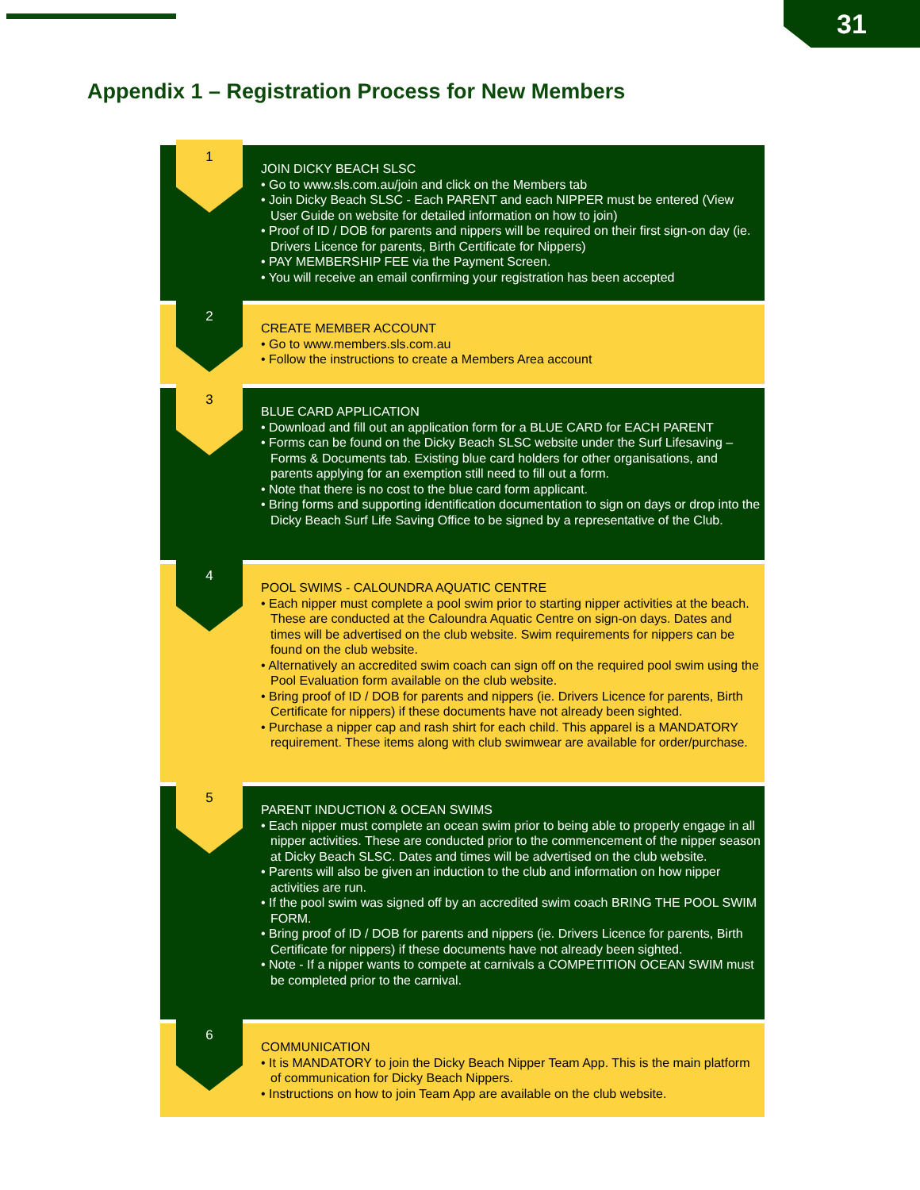31
Appendix 1 – Registration Process for New Members
1
JOIN DICKY BEACH SLSC
• Go to www.sls.com.au/join and click on the Members tab
• Join Dicky Beach SLSC - Each PARENT and each NIPPER must be entered (View User Guide on website for detailed information on how to join)
• Proof of ID / DOB for parents and nippers will be required on their first sign-on day (ie. Drivers Licence for parents, Birth Certificate for Nippers)
• PAY MEMBERSHIP FEE via the Payment Screen.
• You will receive an email confirming your registration has been accepted
2
CREATE MEMBER ACCOUNT
• Go to www.members.sls.com.au
• Follow the instructions to create a Members Area account
3
BLUE CARD APPLICATION
• Download and fill out an application form for a BLUE CARD for EACH PARENT
• Forms can be found on the Dicky Beach SLSC website under the Surf Lifesaving – Forms & Documents tab. Existing blue card holders for other organisations, and parents applying for an exemption still need to fill out a form.
• Note that there is no cost to the blue card form applicant.
• Bring forms and supporting identification documentation to sign on days or drop into the Dicky Beach Surf Life Saving Office to be signed by a representative of the Club.
4
POOL SWIMS - CALOUNDRA AQUATIC CENTRE
• Each nipper must complete a pool swim prior to starting nipper activities at the beach. These are conducted at the Caloundra Aquatic Centre on sign-on days. Dates and times will be advertised on the club website. Swim requirements for nippers can be found on the club website.
• Alternatively an accredited swim coach can sign off on the required pool swim using the Pool Evaluation form available on the club website.
• Bring proof of ID / DOB for parents and nippers (ie. Drivers Licence for parents, Birth Certificate for nippers) if these documents have not already been sighted.
• Purchase a nipper cap and rash shirt for each child. This apparel is a MANDATORY requirement. These items along with club swimwear are available for order/purchase.
5
PARENT INDUCTION & OCEAN SWIMS
• Each nipper must complete an ocean swim prior to being able to properly engage in all nipper activities. These are conducted prior to the commencement of the nipper season at Dicky Beach SLSC. Dates and times will be advertised on the club website.
• Parents will also be given an induction to the club and information on how nipper activities are run.
• If the pool swim was signed off by an accredited swim coach BRING THE POOL SWIM FORM.
• Bring proof of ID / DOB for parents and nippers (ie. Drivers Licence for parents, Birth Certificate for nippers) if these documents have not already been sighted.
• Note - If a nipper wants to compete at carnivals a COMPETITION OCEAN SWIM must be completed prior to the carnival.
6
COMMUNICATION
• It is MANDATORY to join the Dicky Beach Nipper Team App. This is the main platform of communication for Dicky Beach Nippers.
• Instructions on how to join Team App are available on the club website.